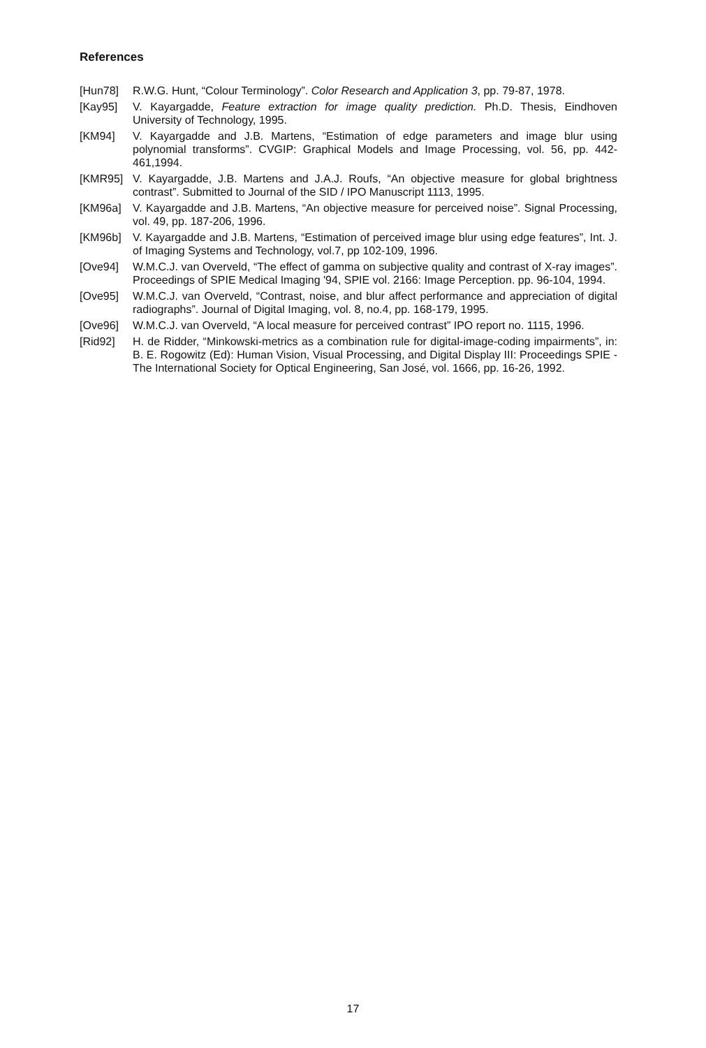References
[Hun78] R.W.G. Hunt, “Colour Terminology”. Color Research and Application 3, pp. 79-87, 1978.
[Kay95] V. Kayargadde, Feature extraction for image quality prediction. Ph.D. Thesis, Eindhoven University of Technology, 1995.
[KM94] V. Kayargadde and J.B. Martens, “Estimation of edge parameters and image blur using polynomial transforms”. CVGIP: Graphical Models and Image Processing, vol. 56, pp. 442-461,1994.
[KMR95] V. Kayargadde, J.B. Martens and J.A.J. Roufs, “An objective measure for global brightness contrast”. Submitted to Journal of the SID / IPO Manuscript 1113, 1995.
[KM96a] V. Kayargadde and J.B. Martens, “An objective measure for perceived noise”. Signal Processing, vol. 49, pp. 187-206, 1996.
[KM96b] V. Kayargadde and J.B. Martens, “Estimation of perceived image blur using edge features”, Int. J. of Imaging Systems and Technology, vol.7, pp 102-109, 1996.
[Ove94] W.M.C.J. van Overveld, “The effect of gamma on subjective quality and contrast of X-ray images”. Proceedings of SPIE Medical Imaging '94, SPIE vol. 2166: Image Perception. pp. 96-104, 1994.
[Ove95] W.M.C.J. van Overveld, “Contrast, noise, and blur affect performance and appreciation of digital radiographs”. Journal of Digital Imaging, vol. 8, no.4, pp. 168-179, 1995.
[Ove96] W.M.C.J. van Overveld, “A local measure for perceived contrast” IPO report no. 1115, 1996.
[Rid92] H. de Ridder, “Minkowski-metrics as a combination rule for digital-image-coding impairments”, in: B. E. Rogowitz (Ed): Human Vision, Visual Processing, and Digital Display III: Proceedings SPIE - The International Society for Optical Engineering, San José, vol. 1666, pp. 16-26, 1992.
17